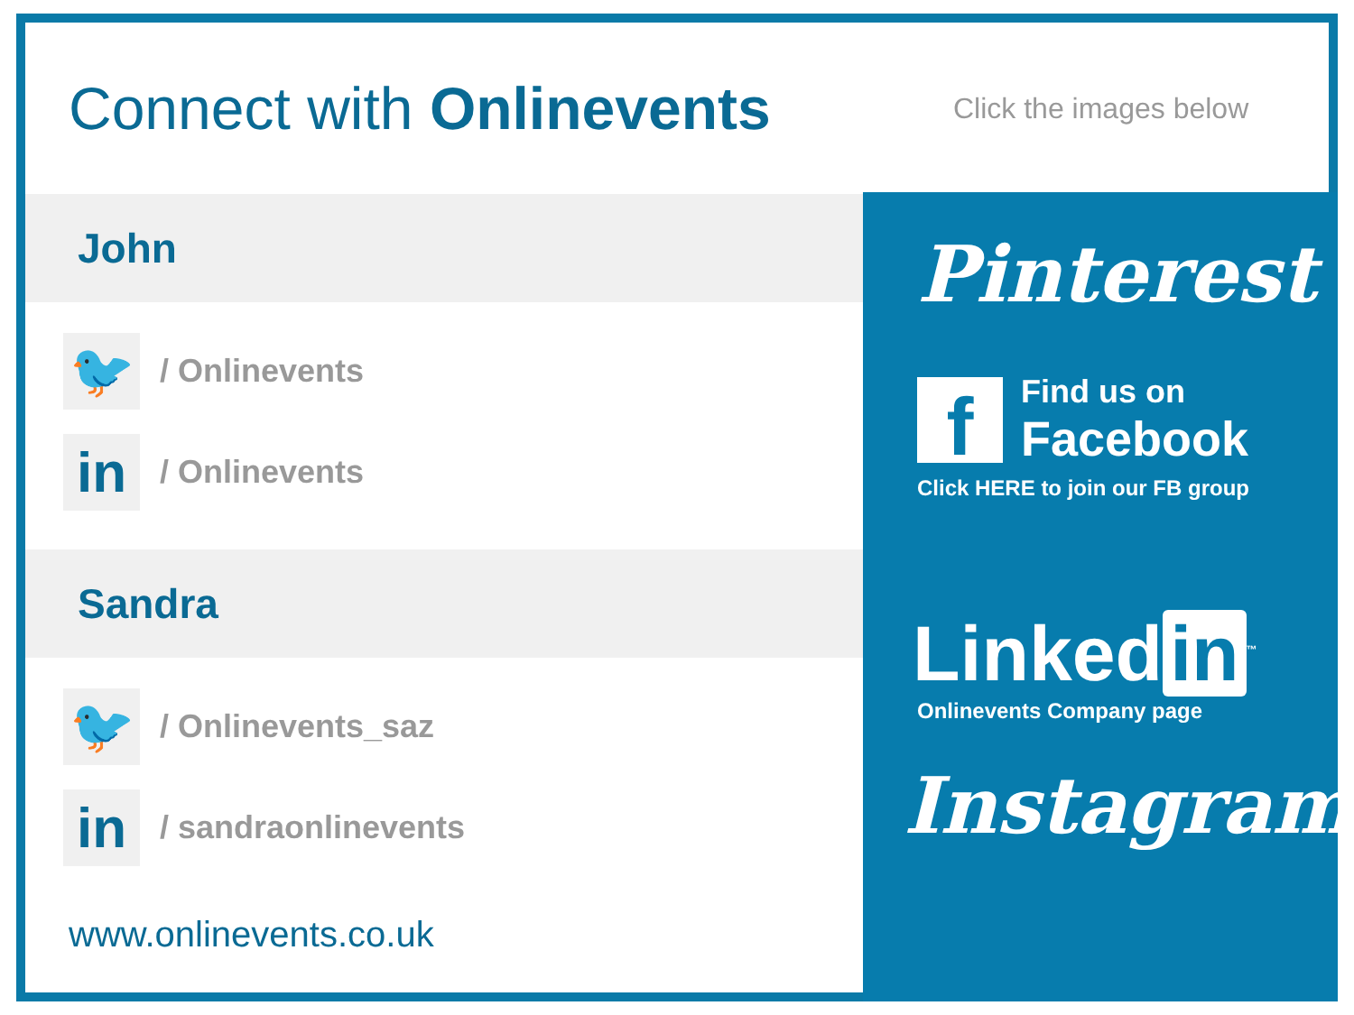Connect with Onlinevents
Click the images below
John
🐦
/ Onlinevents
in
/ Onlinevents
Sandra
🐦
/ Onlinevents_saz
in
/ sandraonlinevents
www.onlinevents.co.uk
Pinterest
f
Find us on
Facebook
Click HERE to join our FB group
Linked in<sup>™</sup>
Onlinevents Company page
Instagram